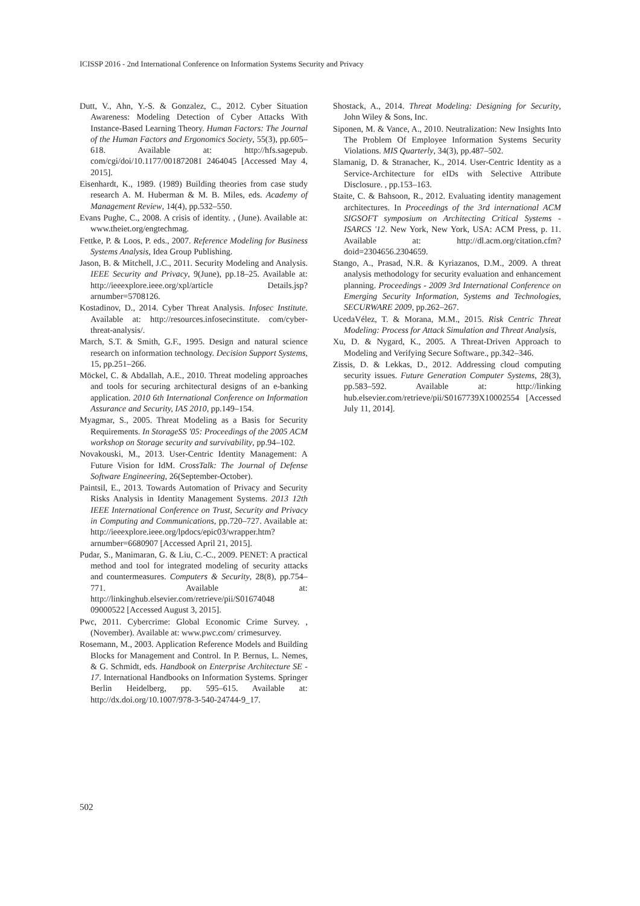ICISSP 2016 - 2nd International Conference on Information Systems Security and Privacy
Dutt, V., Ahn, Y.-S. & Gonzalez, C., 2012. Cyber Situation Awareness: Modeling Detection of Cyber Attacks With Instance-Based Learning Theory. Human Factors: The Journal of the Human Factors and Ergonomics Society, 55(3), pp.605–618. Available at: http://hfs.sagepub. com/cgi/doi/10.1177/001872081 2464045 [Accessed May 4, 2015].
Eisenhardt, K., 1989. (1989) Building theories from case study research A. M. Huberman & M. B. Miles, eds. Academy of Management Review, 14(4), pp.532–550.
Evans Pughe, C., 2008. A crisis of identity. , (June). Available at: www.theiet.org/engtechmag.
Fettke, P. & Loos, P. eds., 2007. Reference Modeling for Business Systems Analysis, Idea Group Publishing.
Jason, B. & Mitchell, J.C., 2011. Security Modeling and Analysis. IEEE Security and Privacy, 9(June), pp.18–25. Available at: http://ieeexplore.ieee.org/xpl/article Details.jsp?arnumber=5708126.
Kostadinov, D., 2014. Cyber Threat Analysis. Infosec Institute. Available at: http://resources.infosecinstitute. com/cyber-threat-analysis/.
March, S.T. & Smith, G.F., 1995. Design and natural science research on information technology. Decision Support Systems, 15, pp.251–266.
Möckel, C. & Abdallah, A.E., 2010. Threat modeling approaches and tools for securing architectural designs of an e-banking application. 2010 6th International Conference on Information Assurance and Security, IAS 2010, pp.149–154.
Myagmar, S., 2005. Threat Modeling as a Basis for Security Requirements. In StorageSS '05: Proceedings of the 2005 ACM workshop on Storage security and survivability, pp.94–102.
Novakouski, M., 2013. User-Centric Identity Management: A Future Vision for IdM. CrossTalk: The Journal of Defense Software Engineering, 26(September-October).
Paintsil, E., 2013. Towards Automation of Privacy and Security Risks Analysis in Identity Management Systems. 2013 12th IEEE International Conference on Trust, Security and Privacy in Computing and Communications, pp.720–727. Available at: http://ieeexplore.ieee.org/lpdocs/epic03/wrapper.htm? arnumber=6680907 [Accessed April 21, 2015].
Pudar, S., Manimaran, G. & Liu, C.-C., 2009. PENET: A practical method and tool for integrated modeling of security attacks and countermeasures. Computers & Security, 28(8), pp.754–771. Available at: http://linkinghub.elsevier.com/retrieve/pii/S01674048 09000522 [Accessed August 3, 2015].
Pwc, 2011. Cybercrime: Global Economic Crime Survey. , (November). Available at: www.pwc.com/ crimesurvey.
Rosemann, M., 2003. Application Reference Models and Building Blocks for Management and Control. In P. Bernus, L. Nemes, & G. Schmidt, eds. Handbook on Enterprise Architecture SE - 17. International Handbooks on Information Systems. Springer Berlin Heidelberg, pp. 595–615. Available at: http://dx.doi.org/10.1007/978-3-540-24744-9_17.
Shostack, A., 2014. Threat Modeling: Designing for Security, John Wiley & Sons, Inc.
Siponen, M. & Vance, A., 2010. Neutralization: New Insights Into The Problem Of Employee Information Systems Security Violations. MIS Quarterly, 34(3), pp.487–502.
Slamanig, D. & Stranacher, K., 2014. User-Centric Identity as a Service-Architecture for eIDs with Selective Attribute Disclosure. , pp.153–163.
Staite, C. & Bahsoon, R., 2012. Evaluating identity management architectures. In Proceedings of the 3rd international ACM SIGSOFT symposium on Architecting Critical Systems - ISARCS '12. New York, New York, USA: ACM Press, p. 11. Available at: http://dl.acm.org/citation.cfm?doid=2304656.2304659.
Stango, A., Prasad, N.R. & Kyriazanos, D.M., 2009. A threat analysis methodology for security evaluation and enhancement planning. Proceedings - 2009 3rd International Conference on Emerging Security Information, Systems and Technologies, SECURWARE 2009, pp.262–267.
UcedaVélez, T. & Morana, M.M., 2015. Risk Centric Threat Modeling: Process for Attack Simulation and Threat Analysis,
Xu, D. & Nygard, K., 2005. A Threat-Driven Approach to Modeling and Verifying Secure Software., pp.342–346.
Zissis, D. & Lekkas, D., 2012. Addressing cloud computing security issues. Future Generation Computer Systems, 28(3), pp.583–592. Available at: http://linking hub.elsevier.com/retrieve/pii/S0167739X10002554 [Accessed July 11, 2014].
502